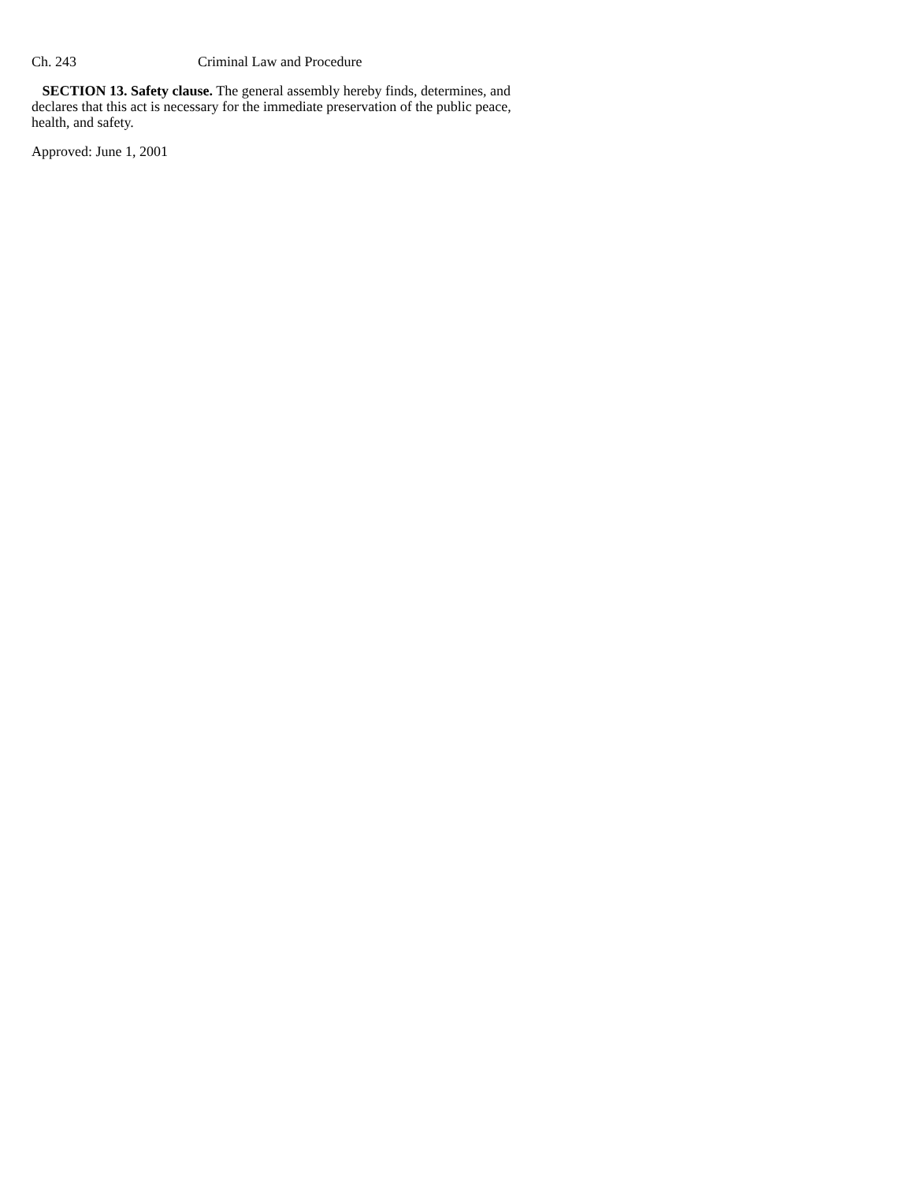Ch. 243 Criminal Law and Procedure
SECTION 13. Safety clause. The general assembly hereby finds, determines, and declares that this act is necessary for the immediate preservation of the public peace, health, and safety.
Approved: June 1, 2001